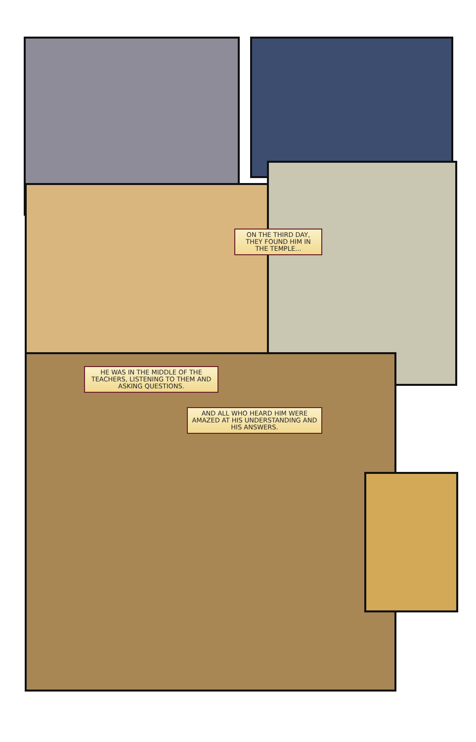ON THE THIRD DAY, THEY FOUND HIM IN THE TEMPLE...
HE WAS IN THE MIDDLE OF THE TEACHERS, LISTENING TO THEM AND ASKING QUESTIONS.
AND ALL WHO HEARD HIM WERE AMAZED AT HIS UNDERSTANDING AND HIS ANSWERS.